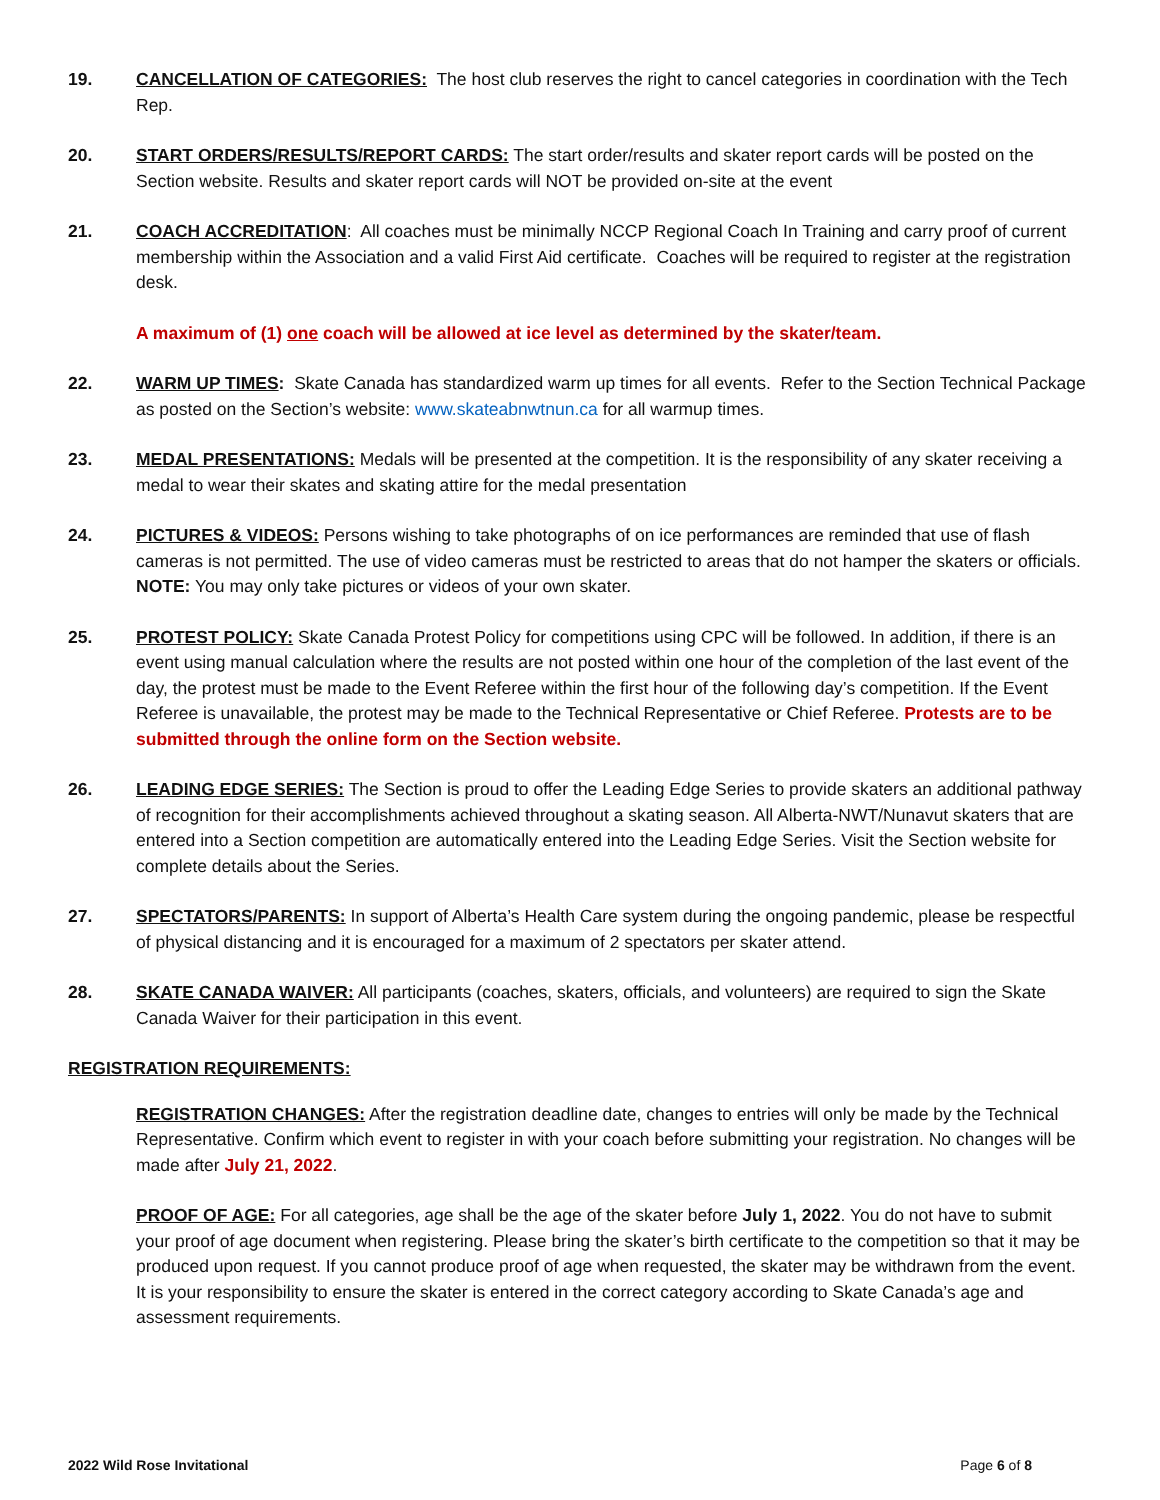19. CANCELLATION OF CATEGORIES: The host club reserves the right to cancel categories in coordination with the Tech Rep.
20. START ORDERS/RESULTS/REPORT CARDS: The start order/results and skater report cards will be posted on the Section website. Results and skater report cards will NOT be provided on-site at the event
21. COACH ACCREDITATION: All coaches must be minimally NCCP Regional Coach In Training and carry proof of current membership within the Association and a valid First Aid certificate. Coaches will be required to register at the registration desk.
A maximum of (1) one coach will be allowed at ice level as determined by the skater/team.
22. WARM UP TIMES: Skate Canada has standardized warm up times for all events. Refer to the Section Technical Package as posted on the Section’s website: www.skateabnwtnun.ca for all warmup times.
23. MEDAL PRESENTATIONS: Medals will be presented at the competition. It is the responsibility of any skater receiving a medal to wear their skates and skating attire for the medal presentation
24. PICTURES & VIDEOS: Persons wishing to take photographs of on ice performances are reminded that use of flash cameras is not permitted. The use of video cameras must be restricted to areas that do not hamper the skaters or officials. NOTE: You may only take pictures or videos of your own skater.
25. PROTEST POLICY: Skate Canada Protest Policy for competitions using CPC will be followed. In addition, if there is an event using manual calculation where the results are not posted within one hour of the completion of the last event of the day, the protest must be made to the Event Referee within the first hour of the following day’s competition. If the Event Referee is unavailable, the protest may be made to the Technical Representative or Chief Referee. Protests are to be submitted through the online form on the Section website.
26. LEADING EDGE SERIES: The Section is proud to offer the Leading Edge Series to provide skaters an additional pathway of recognition for their accomplishments achieved throughout a skating season. All Alberta-NWT/Nunavut skaters that are entered into a Section competition are automatically entered into the Leading Edge Series. Visit the Section website for complete details about the Series.
27. SPECTATORS/PARENTS: In support of Alberta’s Health Care system during the ongoing pandemic, please be respectful of physical distancing and it is encouraged for a maximum of 2 spectators per skater attend.
28. SKATE CANADA WAIVER: All participants (coaches, skaters, officials, and volunteers) are required to sign the Skate Canada Waiver for their participation in this event.
REGISTRATION REQUIREMENTS:
REGISTRATION CHANGES: After the registration deadline date, changes to entries will only be made by the Technical Representative. Confirm which event to register in with your coach before submitting your registration. No changes will be made after July 21, 2022.
PROOF OF AGE: For all categories, age shall be the age of the skater before July 1, 2022. You do not have to submit your proof of age document when registering. Please bring the skater’s birth certificate to the competition so that it may be produced upon request. If you cannot produce proof of age when requested, the skater may be withdrawn from the event. It is your responsibility to ensure the skater is entered in the correct category according to Skate Canada’s age and assessment requirements.
2022 Wild Rose Invitational Page 6 of 8